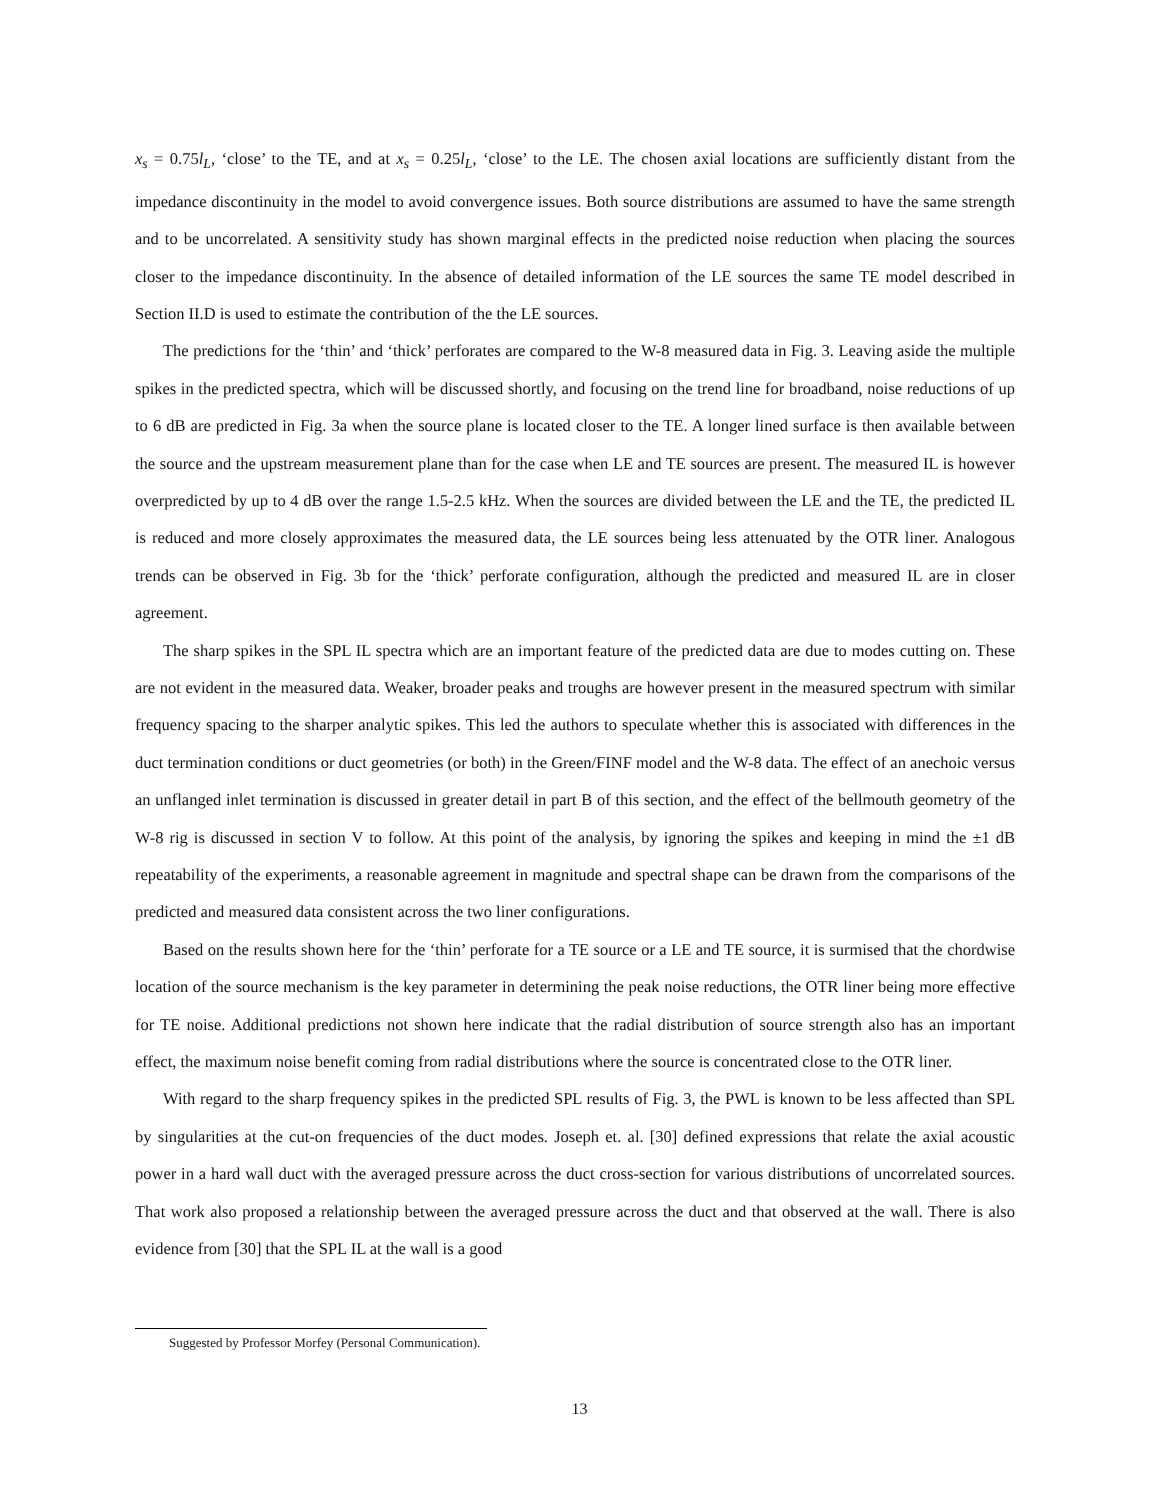x<sub>s</sub> = 0.75l<sub>L</sub>, ‘close’ to the TE, and at x<sub>s</sub> = 0.25l<sub>L</sub>, ‘close’ to the LE. The chosen axial locations are sufficiently distant from the impedance discontinuity in the model to avoid convergence issues. Both source distributions are assumed to have the same strength and to be uncorrelated. A sensitivity study has shown marginal effects in the predicted noise reduction when placing the sources closer to the impedance discontinuity. In the absence of detailed information of the LE sources the same TE model described in Section II.D is used to estimate the contribution of the the LE sources.
The predictions for the ‘thin’ and ‘thick’ perforates are compared to the W-8 measured data in Fig. 3. Leaving aside the multiple spikes in the predicted spectra, which will be discussed shortly, and focusing on the trend line for broadband, noise reductions of up to 6 dB are predicted in Fig. 3a when the source plane is located closer to the TE. A longer lined surface is then available between the source and the upstream measurement plane than for the case when LE and TE sources are present. The measured IL is however overpredicted by up to 4 dB over the range 1.5-2.5 kHz. When the sources are divided between the LE and the TE, the predicted IL is reduced and more closely approximates the measured data, the LE sources being less attenuated by the OTR liner. Analogous trends can be observed in Fig. 3b for the ‘thick’ perforate configuration, although the predicted and measured IL are in closer agreement.
The sharp spikes in the SPL IL spectra which are an important feature of the predicted data are due to modes cutting on. These are not evident in the measured data. Weaker, broader peaks and troughs are however present in the measured spectrum with similar frequency spacing to the sharper analytic spikes. This led the authors to speculate whether this is associated with differences in the duct termination conditions or duct geometries (or both) in the Green/FINF model and the W-8 data. The effect of an anechoic versus an unflanged inlet termination is discussed in greater detail in part B of this section, and the effect of the bellmouth geometry of the W-8 rig is discussed in section V to follow. At this point of the analysis, by ignoring the spikes and keeping in mind the ±1 dB repeatability of the experiments, a reasonable agreement in magnitude and spectral shape can be drawn from the comparisons of the predicted and measured data consistent across the two liner configurations.
Based on the results shown here for the ‘thin’ perforate for a TE source or a LE and TE source, it is surmised that the chordwise location of the source mechanism is the key parameter in determining the peak noise reductions, the OTR liner being more effective for TE noise. Additional predictions not shown here indicate that the radial distribution of source strength also has an important effect, the maximum noise benefit coming from radial distributions where the source is concentrated close to the OTR liner.
With regard to the sharp frequency spikes in the predicted SPL results of Fig. 3, the PWL is known to be less affected than SPL by singularities at the cut-on frequencies of the duct modes. Joseph et. al. [30] defined expressions that relate the axial acoustic power in a hard wall duct with the averaged pressure across the duct cross-section for various distributions of uncorrelated sources. That work also proposed a relationship between the averaged pressure across the duct and that observed at the wall. There is also evidence from [30] that the SPL IL at the wall is a good
Suggested by Professor Morfey (Personal Communication).
13